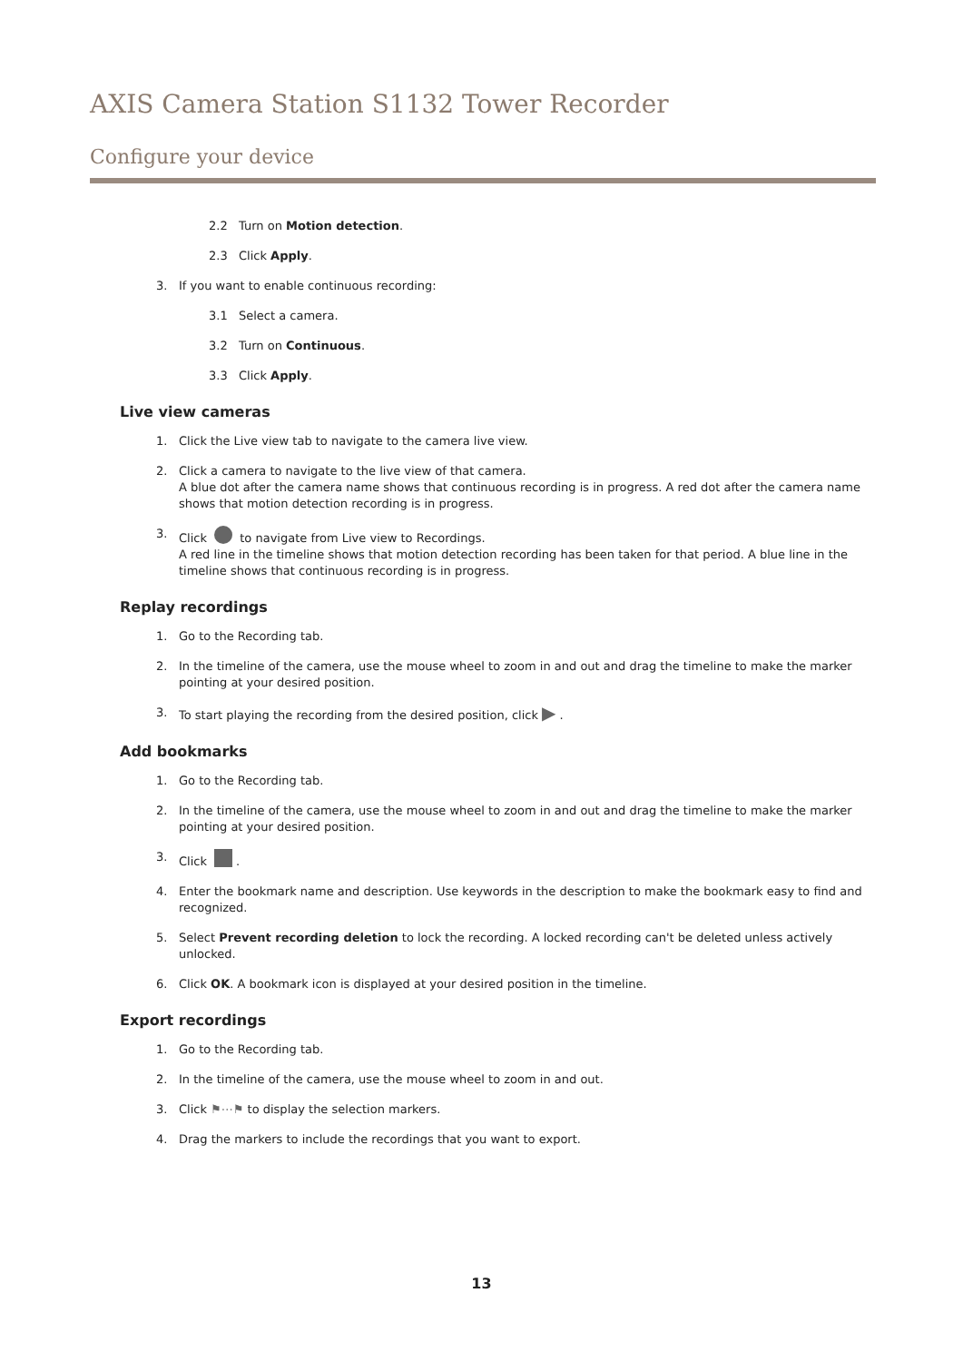AXIS Camera Station S1132 Tower Recorder
Configure your device
2.2 Turn on Motion detection.
2.3 Click Apply.
3. If you want to enable continuous recording:
3.1 Select a camera.
3.2 Turn on Continuous.
3.3 Click Apply.
Live view cameras
1. Click the Live view tab to navigate to the camera live view.
2. Click a camera to navigate to the live view of that camera.
A blue dot after the camera name shows that continuous recording is in progress. A red dot after the camera name shows that motion detection recording is in progress.
3. Click to navigate from Live view to Recordings.
A red line in the timeline shows that motion detection recording has been taken for that period. A blue line in the timeline shows that continuous recording is in progress.
Replay recordings
1. Go to the Recording tab.
2. In the timeline of the camera, use the mouse wheel to zoom in and out and drag the timeline to make the marker pointing at your desired position.
3. To start playing the recording from the desired position, click ▶ .
Add bookmarks
1. Go to the Recording tab.
2. In the timeline of the camera, use the mouse wheel to zoom in and out and drag the timeline to make the marker pointing at your desired position.
3. Click .
4. Enter the bookmark name and description. Use keywords in the description to make the bookmark easy to find and recognized.
5. Select Prevent recording deletion to lock the recording. A locked recording can't be deleted unless actively unlocked.
6. Click OK. A bookmark icon is displayed at your desired position in the timeline.
Export recordings
1. Go to the Recording tab.
2. In the timeline of the camera, use the mouse wheel to zoom in and out.
3. Click ⚑⋯⚑ to display the selection markers.
4. Drag the markers to include the recordings that you want to export.
13